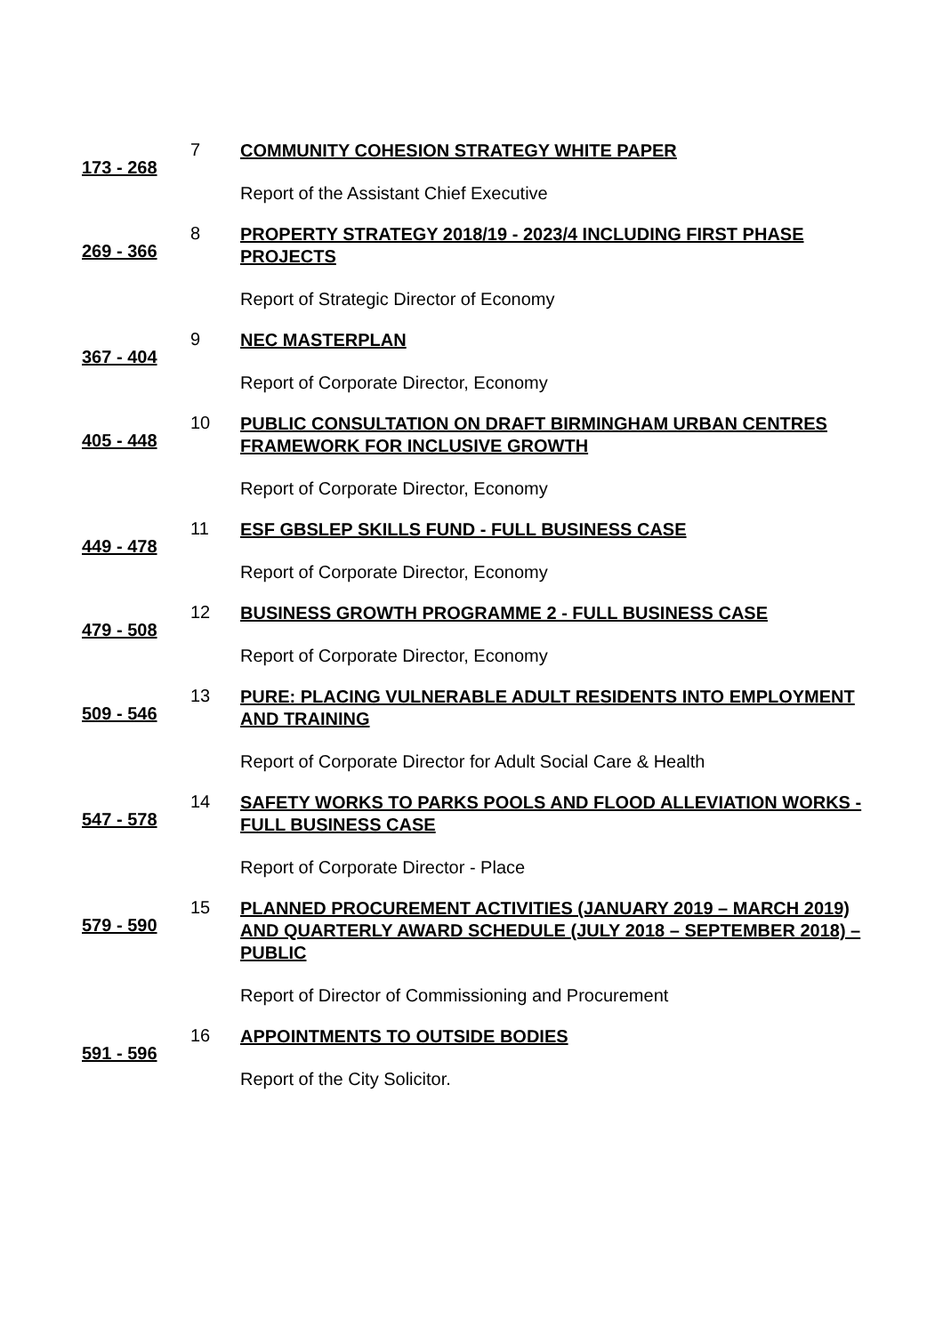173 - 268
7
COMMUNITY COHESION STRATEGY WHITE PAPER
Report of the Assistant Chief Executive
269 - 366
8
PROPERTY STRATEGY 2018/19 - 2023/4 INCLUDING FIRST PHASE PROJECTS
Report of Strategic Director of Economy
367 - 404
9
NEC MASTERPLAN
Report of Corporate Director, Economy
405 - 448
10
PUBLIC CONSULTATION ON DRAFT BIRMINGHAM URBAN CENTRES FRAMEWORK FOR INCLUSIVE GROWTH
Report of Corporate Director, Economy
449 - 478
11
ESF GBSLEP SKILLS FUND - FULL BUSINESS CASE
Report of Corporate Director, Economy
479 - 508
12
BUSINESS GROWTH PROGRAMME 2 - FULL BUSINESS CASE
Report of Corporate Director, Economy
509 - 546
13
PURE: PLACING VULNERABLE ADULT RESIDENTS INTO EMPLOYMENT AND TRAINING
Report of Corporate Director for Adult Social Care & Health
547 - 578
14
SAFETY WORKS TO PARKS POOLS AND FLOOD ALLEVIATION WORKS - FULL BUSINESS CASE
Report of Corporate Director - Place
579 - 590
15
PLANNED PROCUREMENT ACTIVITIES (JANUARY 2019 – MARCH 2019) AND QUARTERLY AWARD SCHEDULE (JULY 2018 – SEPTEMBER 2018) – PUBLIC
Report of Director of Commissioning and Procurement
591 - 596
16
APPOINTMENTS TO OUTSIDE BODIES
Report of the City Solicitor.